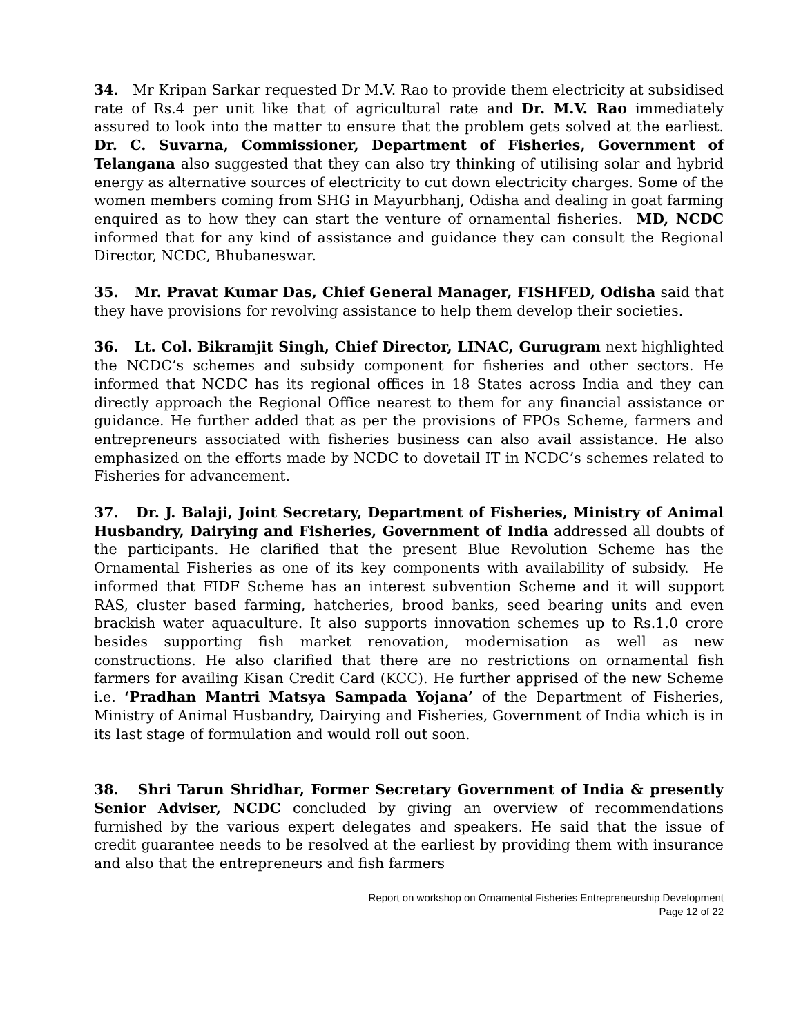34. Mr Kripan Sarkar requested Dr M.V. Rao to provide them electricity at subsidised rate of Rs.4 per unit like that of agricultural rate and Dr. M.V. Rao immediately assured to look into the matter to ensure that the problem gets solved at the earliest. Dr. C. Suvarna, Commissioner, Department of Fisheries, Government of Telangana also suggested that they can also try thinking of utilising solar and hybrid energy as alternative sources of electricity to cut down electricity charges. Some of the women members coming from SHG in Mayurbhanj, Odisha and dealing in goat farming enquired as to how they can start the venture of ornamental fisheries. MD, NCDC informed that for any kind of assistance and guidance they can consult the Regional Director, NCDC, Bhubaneswar.
35. Mr. Pravat Kumar Das, Chief General Manager, FISHFED, Odisha said that they have provisions for revolving assistance to help them develop their societies.
36. Lt. Col. Bikramjit Singh, Chief Director, LINAC, Gurugram next highlighted the NCDC’s schemes and subsidy component for fisheries and other sectors. He informed that NCDC has its regional offices in 18 States across India and they can directly approach the Regional Office nearest to them for any financial assistance or guidance. He further added that as per the provisions of FPOs Scheme, farmers and entrepreneurs associated with fisheries business can also avail assistance. He also emphasized on the efforts made by NCDC to dovetail IT in NCDC’s schemes related to Fisheries for advancement.
37. Dr. J. Balaji, Joint Secretary, Department of Fisheries, Ministry of Animal Husbandry, Dairying and Fisheries, Government of India addressed all doubts of the participants. He clarified that the present Blue Revolution Scheme has the Ornamental Fisheries as one of its key components with availability of subsidy. He informed that FIDF Scheme has an interest subvention Scheme and it will support RAS, cluster based farming, hatcheries, brood banks, seed bearing units and even brackish water aquaculture. It also supports innovation schemes up to Rs.1.0 crore besides supporting fish market renovation, modernisation as well as new constructions. He also clarified that there are no restrictions on ornamental fish farmers for availing Kisan Credit Card (KCC). He further apprised of the new Scheme i.e. ‘Pradhan Mantri Matsya Sampada Yojana’ of the Department of Fisheries, Ministry of Animal Husbandry, Dairying and Fisheries, Government of India which is in its last stage of formulation and would roll out soon.
38. Shri Tarun Shridhar, Former Secretary Government of India & presently Senior Adviser, NCDC concluded by giving an overview of recommendations furnished by the various expert delegates and speakers. He said that the issue of credit guarantee needs to be resolved at the earliest by providing them with insurance and also that the entrepreneurs and fish farmers
Report on workshop on Ornamental Fisheries Entrepreneurship Development
Page 12 of 22